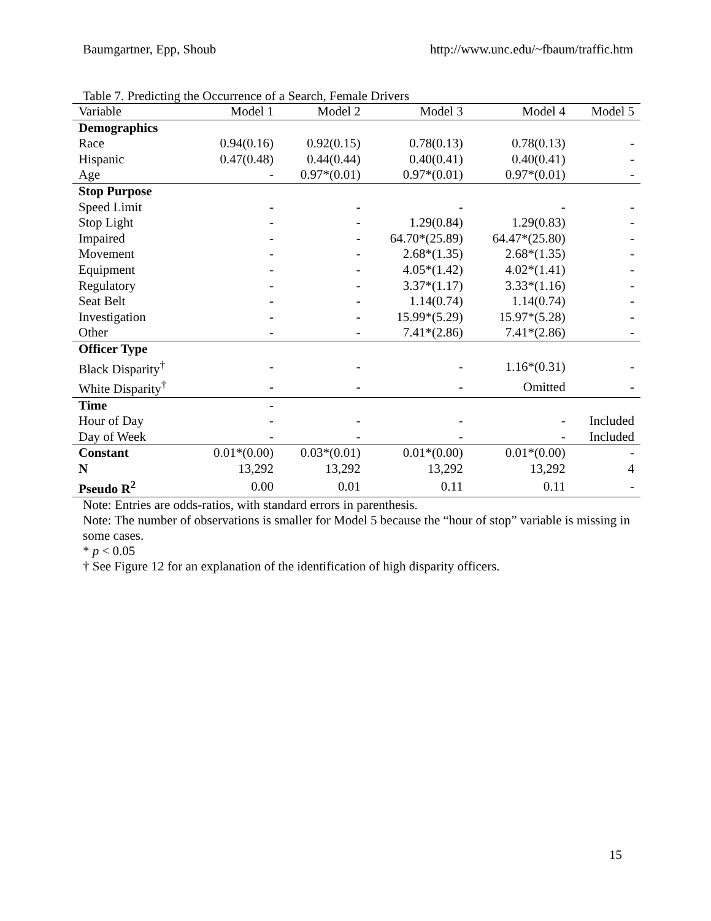Baumgartner, Epp, Shoub http://www.unc.edu/~fbaum/traffic.htm
Table 7. Predicting the Occurrence of a Search, Female Drivers
| Variable | Model 1 | Model 2 | Model 3 | Model 4 | Model 5 |
| --- | --- | --- | --- | --- | --- |
| Demographics | | | | | |
| Race | 0.94(0.16) | 0.92(0.15) | 0.78(0.13) | 0.78(0.13) | - |
| Hispanic | 0.47(0.48) | 0.44(0.44) | 0.40(0.41) | 0.40(0.41) | - |
| Age | - | 0.97*(0.01) | 0.97*(0.01) | 0.97*(0.01) | - |
| Stop Purpose | | | | | |
| Speed Limit | - | - | - | - | - |
| Stop Light | - | - | 1.29(0.84) | 1.29(0.83) | - |
| Impaired | - | - | 64.70*(25.89) | 64.47*(25.80) | - |
| Movement | - | - | 2.68*(1.35) | 2.68*(1.35) | - |
| Equipment | - | - | 4.05*(1.42) | 4.02*(1.41) | - |
| Regulatory | - | - | 3.37*(1.17) | 3.33*(1.16) | - |
| Seat Belt | - | - | 1.14(0.74) | 1.14(0.74) | - |
| Investigation | - | - | 15.99*(5.29) | 15.97*(5.28) | - |
| Other | - | - | 7.41*(2.86) | 7.41*(2.86) | - |
| Officer Type | | | | | |
| Black Disparity<sup>†</sup> | - | - | - | 1.16*(0.31) | - |
| White Disparity<sup>†</sup> | - | - | - | Omitted | - |
| Time | - | | | | |
| Hour of Day | - | - | - | - | Included |
| Day of Week | - | - | - | - | Included |
| Constant | 0.01*(0.00) | 0.03*(0.01) | 0.01*(0.00) | 0.01*(0.00) | - |
| N | 13,292 | 13,292 | 13,292 | 13,292 | 4 |
| Pseudo R<sup>2</sup> | 0.00 | 0.01 | 0.11 | 0.11 | - |
Note: Entries are odds-ratios, with standard errors in parenthesis.
Note: The number of observations is smaller for Model 5 because the “hour of stop” variable is missing in some cases.
* p < 0.05
† See Figure 12 for an explanation of the identification of high disparity officers.
15